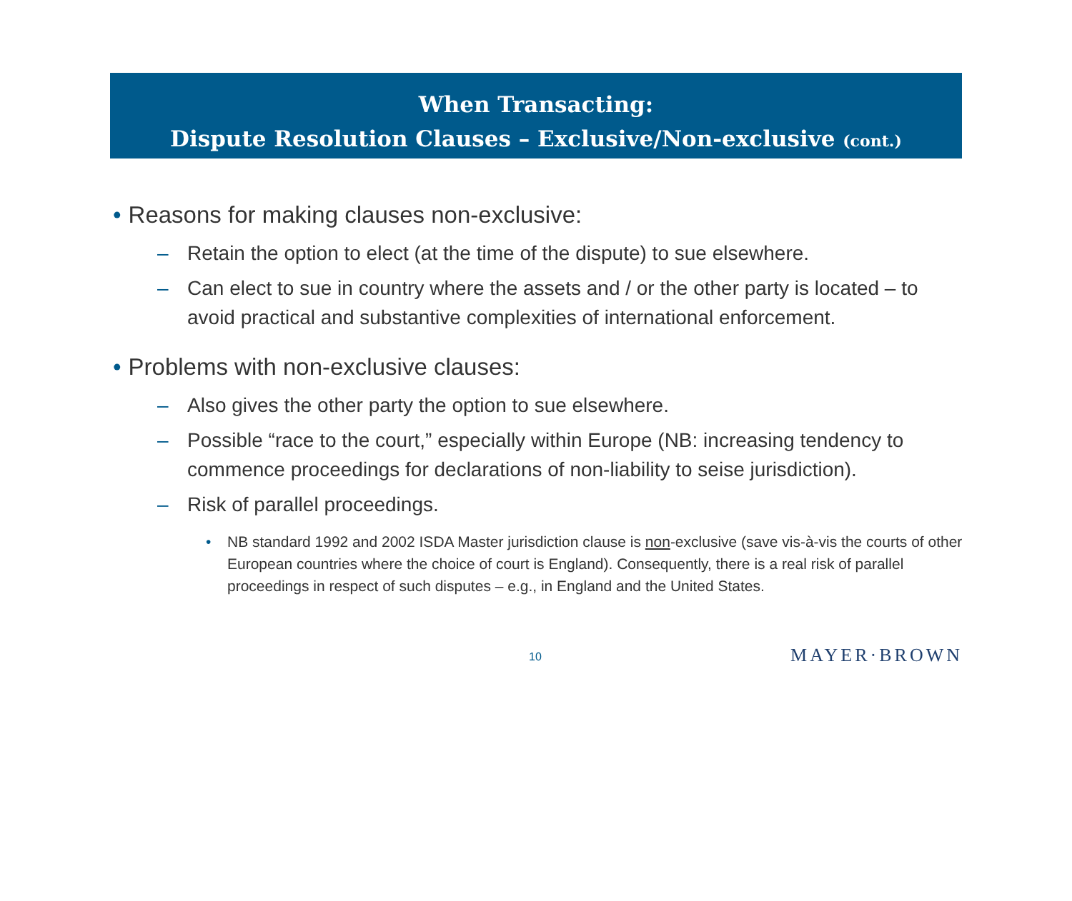When Transacting:
Dispute Resolution Clauses – Exclusive/Non-exclusive (cont.)
• Reasons for making clauses non-exclusive:
– Retain the option to elect (at the time of the dispute) to sue elsewhere.
– Can elect to sue in country where the assets and / or the other party is located – to avoid practical and substantive complexities of international enforcement.
• Problems with non-exclusive clauses:
– Also gives the other party the option to sue elsewhere.
– Possible “race to the court,” especially within Europe (NB: increasing tendency to commence proceedings for declarations of non-liability to seise jurisdiction).
– Risk of parallel proceedings.
• NB standard 1992 and 2002 ISDA Master jurisdiction clause is non-exclusive (save vis-à-vis the courts of other European countries where the choice of court is England). Consequently, there is a real risk of parallel proceedings in respect of such disputes – e.g., in England and the United States.
10 MAYER·BROWN